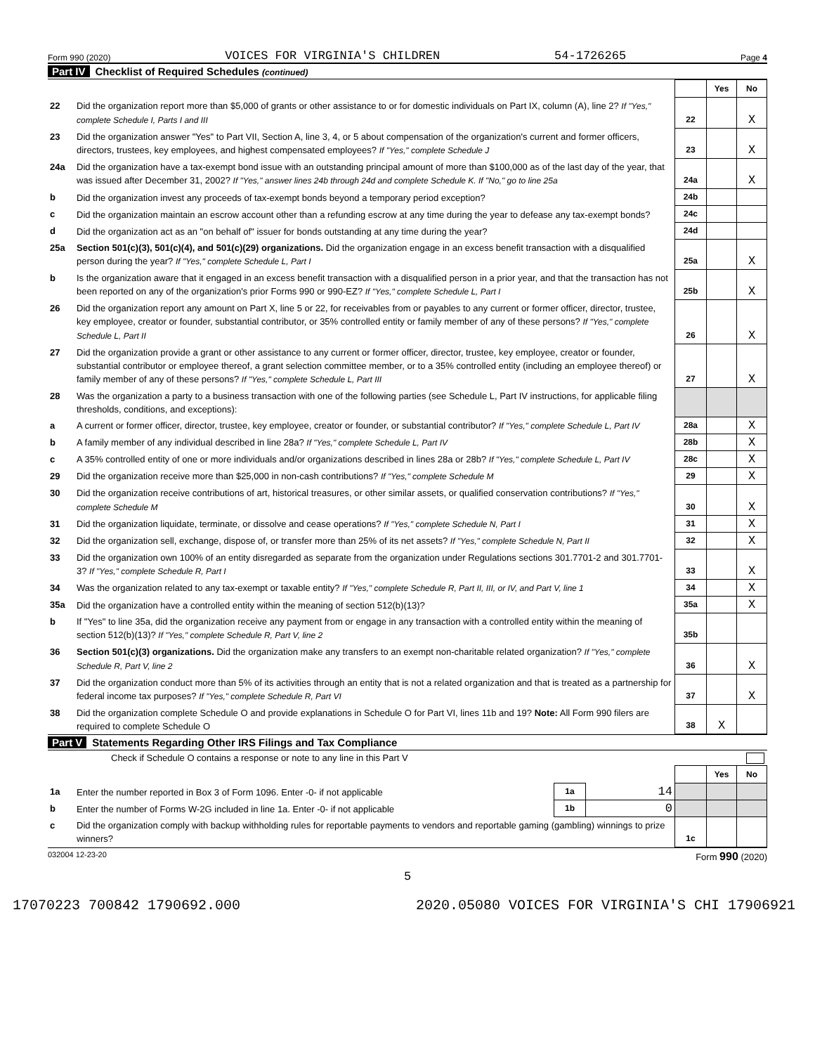Form 990 (2020) VOICES FOR VIRGINIA'S CHILDREN 54-1726265 Page 4
Part IV Checklist of Required Schedules (continued)
| | | | Yes | No |
| 22 | Did the organization report more than $5,000 of grants or other assistance to or for domestic individuals on Part IX, column (A), line 2? If "Yes," complete Schedule I, Parts I and III | 22 | | X |
| 23 | Did the organization answer "Yes" to Part VII, Section A, line 3, 4, or 5 about compensation of the organization's current and former officers, directors, trustees, key employees, and highest compensated employees? If "Yes," complete Schedule J | 23 | | X |
| 24a | Did the organization have a tax-exempt bond issue with an outstanding principal amount of more than $100,000 as of the last day of the year, that was issued after December 31, 2002? If "Yes," answer lines 24b through 24d and complete Schedule K. If "No," go to line 25a | 24a | | X |
| b | Did the organization invest any proceeds of tax-exempt bonds beyond a temporary period exception? | 24b | | |
| c | Did the organization maintain an escrow account other than a refunding escrow at any time during the year to defease any tax-exempt bonds? | 24c | | |
| d | Did the organization act as an "on behalf of" issuer for bonds outstanding at any time during the year? | 24d | | |
| 25a | Section 501(c)(3), 501(c)(4), and 501(c)(29) organizations. Did the organization engage in an excess benefit transaction with a disqualified person during the year? If "Yes," complete Schedule L, Part I | 25a | | X |
| b | Is the organization aware that it engaged in an excess benefit transaction with a disqualified person in a prior year, and that the transaction has not been reported on any of the organization's prior Forms 990 or 990-EZ? If "Yes," complete Schedule L, Part I | 25b | | X |
| 26 | Did the organization report any amount on Part X, line 5 or 22, for receivables from or payables to any current or former officer, director, trustee, key employee, creator or founder, substantial contributor, or 35% controlled entity or family member of any of these persons? If "Yes," complete Schedule L, Part II | 26 | | X |
| 27 | Did the organization provide a grant or other assistance to any current or former officer, director, trustee, key employee, creator or founder, substantial contributor or employee thereof, a grant selection committee member, or to a 35% controlled entity (including an employee thereof) or family member of any of these persons? If "Yes," complete Schedule L, Part III | 27 | | X |
| 28 | Was the organization a party to a business transaction with one of the following parties (see Schedule L, Part IV instructions, for applicable filing thresholds, conditions, and exceptions): | | | |
| a | A current or former officer, director, trustee, key employee, creator or founder, or substantial contributor? If "Yes," complete Schedule L, Part IV | 28a | | X |
| b | A family member of any individual described in line 28a? If "Yes," complete Schedule L, Part IV | 28b | | X |
| c | A 35% controlled entity of one or more individuals and/or organizations described in lines 28a or 28b? If "Yes," complete Schedule L, Part IV | 28c | | X |
| 29 | Did the organization receive more than $25,000 in non-cash contributions? If "Yes," complete Schedule M | 29 | | X |
| 30 | Did the organization receive contributions of art, historical treasures, or other similar assets, or qualified conservation contributions? If "Yes," complete Schedule M | 30 | | X |
| 31 | Did the organization liquidate, terminate, or dissolve and cease operations? If "Yes," complete Schedule N, Part I | 31 | | X |
| 32 | Did the organization sell, exchange, dispose of, or transfer more than 25% of its net assets? If "Yes," complete Schedule N, Part II | 32 | | X |
| 33 | Did the organization own 100% of an entity disregarded as separate from the organization under Regulations sections 301.7701-2 and 301.7701-3? If "Yes," complete Schedule R, Part I | 33 | | X |
| 34 | Was the organization related to any tax-exempt or taxable entity? If "Yes," complete Schedule R, Part II, III, or IV, and Part V, line 1 | 34 | | X |
| 35a | Did the organization have a controlled entity within the meaning of section 512(b)(13)? | 35a | | X |
| b | If "Yes" to line 35a, did the organization receive any payment from or engage in any transaction with a controlled entity within the meaning of section 512(b)(13)? If "Yes," complete Schedule R, Part V, line 2 | 35b | | |
| 36 | Section 501(c)(3) organizations. Did the organization make any transfers to an exempt non-charitable related organization? If "Yes," complete Schedule R, Part V, line 2 | 36 | | X |
| 37 | Did the organization conduct more than 5% of its activities through an entity that is not a related organization and that is treated as a partnership for federal income tax purposes? If "Yes," complete Schedule R, Part VI | 37 | | X |
| 38 | Did the organization complete Schedule O and provide explanations in Schedule O for Part VI, lines 11b and 19? Note: All Form 990 filers are required to complete Schedule O | 38 | X | |
Part V Statements Regarding Other IRS Filings and Tax Compliance
Check if Schedule O contains a response or note to any line in this Part V
| | | | | | Yes | No |
| 1a | Enter the number reported in Box 3 of Form 1096. Enter -0- if not applicable | 1a | 14 | | | |
| b | Enter the number of Forms W-2G included in line 1a. Enter -0- if not applicable | 1b | 0 | | | |
| c | Did the organization comply with backup withholding rules for reportable payments to vendors and reportable gaming (gambling) winnings to prize winners? | | | 1c | | |
032004 12-23-20 Form 990 (2020)
5
17070223 700842 1790692.000 2020.05080 VOICES FOR VIRGINIA'S CHI 17906921